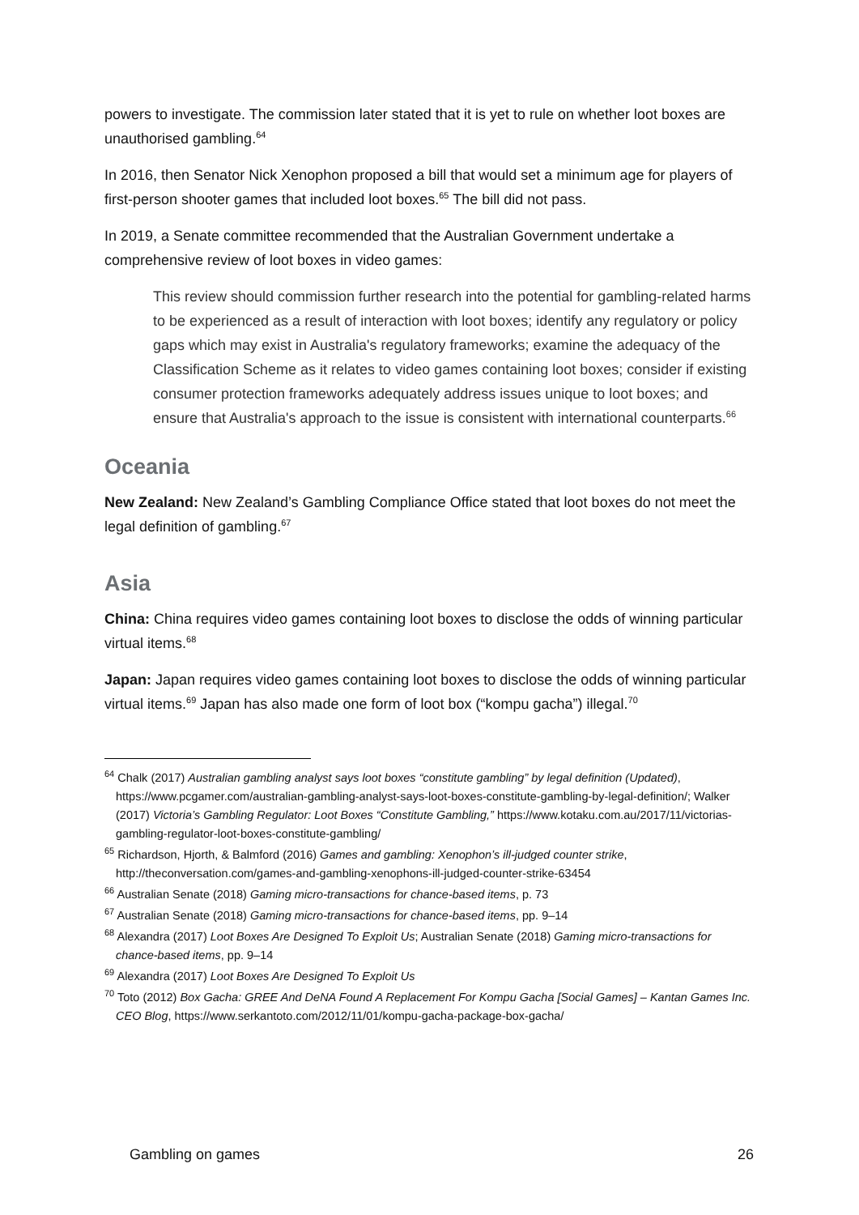powers to investigate. The commission later stated that it is yet to rule on whether loot boxes are unauthorised gambling.<sup>64</sup>
In 2016, then Senator Nick Xenophon proposed a bill that would set a minimum age for players of first-person shooter games that included loot boxes.<sup>65</sup> The bill did not pass.
In 2019, a Senate committee recommended that the Australian Government undertake a comprehensive review of loot boxes in video games:
This review should commission further research into the potential for gambling-related harms to be experienced as a result of interaction with loot boxes; identify any regulatory or policy gaps which may exist in Australia's regulatory frameworks; examine the adequacy of the Classification Scheme as it relates to video games containing loot boxes; consider if existing consumer protection frameworks adequately address issues unique to loot boxes; and ensure that Australia's approach to the issue is consistent with international counterparts.<sup>66</sup>
Oceania
New Zealand: New Zealand’s Gambling Compliance Office stated that loot boxes do not meet the legal definition of gambling.<sup>67</sup>
Asia
China: China requires video games containing loot boxes to disclose the odds of winning particular virtual items.<sup>68</sup>
Japan: Japan requires video games containing loot boxes to disclose the odds of winning particular virtual items.<sup>69</sup> Japan has also made one form of loot box (“kompu gacha”) illegal.<sup>70</sup>
<sup>64</sup> Chalk (2017) Australian gambling analyst says loot boxes “constitute gambling” by legal definition (Updated), https://www.pcgamer.com/australian-gambling-analyst-says-loot-boxes-constitute-gambling-by-legal-definition/; Walker (2017) Victoria’s Gambling Regulator: Loot Boxes “Constitute Gambling,” https://www.kotaku.com.au/2017/11/victorias-gambling-regulator-loot-boxes-constitute-gambling/
<sup>65</sup> Richardson, Hjorth, & Balmford (2016) Games and gambling: Xenophon’s ill-judged counter strike, http://theconversation.com/games-and-gambling-xenophons-ill-judged-counter-strike-63454
<sup>66</sup> Australian Senate (2018) Gaming micro-transactions for chance-based items, p. 73
<sup>67</sup> Australian Senate (2018) Gaming micro-transactions for chance-based items, pp. 9–14
<sup>68</sup> Alexandra (2017) Loot Boxes Are Designed To Exploit Us; Australian Senate (2018) Gaming micro-transactions for chance-based items, pp. 9–14
<sup>69</sup> Alexandra (2017) Loot Boxes Are Designed To Exploit Us
<sup>70</sup> Toto (2012) Box Gacha: GREE And DeNA Found A Replacement For Kompu Gacha [Social Games] – Kantan Games Inc. CEO Blog, https://www.serkantoto.com/2012/11/01/kompu-gacha-package-box-gacha/
Gambling on games 26